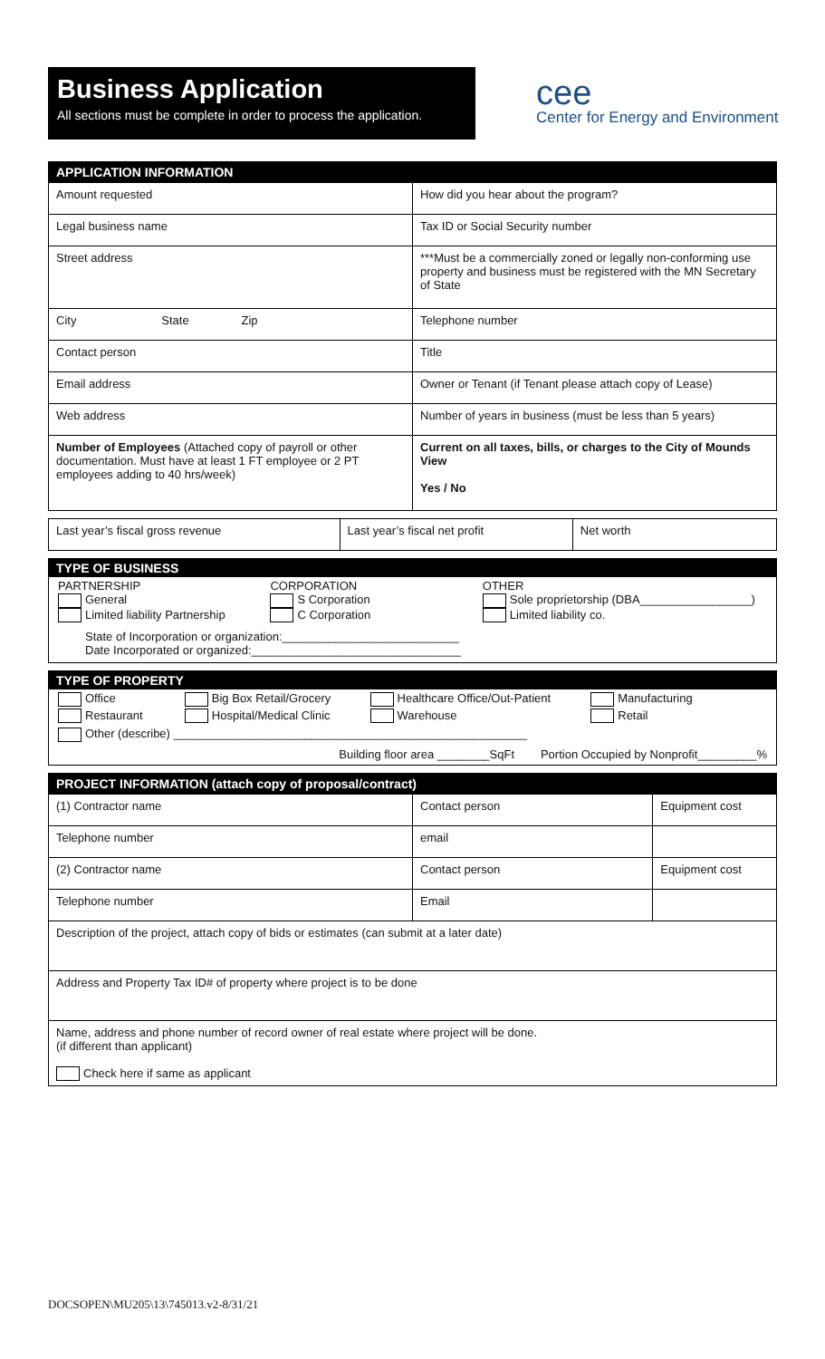Business Application
All sections must be complete in order to process the application.
cee
Center for Energy and Environment
| APPLICATION INFORMATION | |
| --- | --- |
| Amount requested | How did you hear about the program? |
| Legal business name | Tax ID or Social Security number |
| Street address | ***Must be a commercially zoned or legally non-conforming use property and business must be registered with the MN Secretary of State |
| City State Zip | Telephone number |
| Contact person | Title |
| Email address | Owner or Tenant (if Tenant please attach copy of Lease) |
| Web address | Number of years in business (must be less than 5 years) |
| Number of Employees (Attached copy of payroll or other documentation. Must have at least 1 FT employee or 2 PT employees adding to 40 hrs/week) | Current on all taxes, bills, or charges to the City of Mounds View Yes / No |
| Last year’s fiscal gross revenue | Last year’s fiscal net profit | Net worth |
TYPE OF BUSINESS
PARTNERSHIP
General
Limited liability Partnership
CORPORATION
S Corporation
C Corporation
OTHER
Sole proprietorship (DBA_________________)
Limited liability co.
State of Incorporation or organization:___________________________
Date Incorporated or organized:________________________________
TYPE OF PROPERTY
Office
Big Box Retail/Grocery
Healthcare Office/Out-Patient
Manufacturing
Restaurant
Hospital/Medical Clinic
Warehouse
Retail
Other (describe) ______________________________________________________
Building floor area ________SqFt Portion Occupied by Nonprofit_________%
| PROJECT INFORMATION (attach copy of proposal/contract) | | |
| --- | --- | --- |
| (1) Contractor name | Contact person | Equipment cost |
| Telephone number | email | |
| (2) Contractor name | Contact person | Equipment cost |
| Telephone number | Email | |
| Description of the project, attach copy of bids or estimates (can submit at a later date) | | |
| Address and Property Tax ID# of property where project is to be done | | |
| Name, address and phone number of record owner of real estate where project will be done. (if different than applicant) Check here if same as applicant | | |
DOCSOPEN\MU205\13\745013.v2-8/31/21